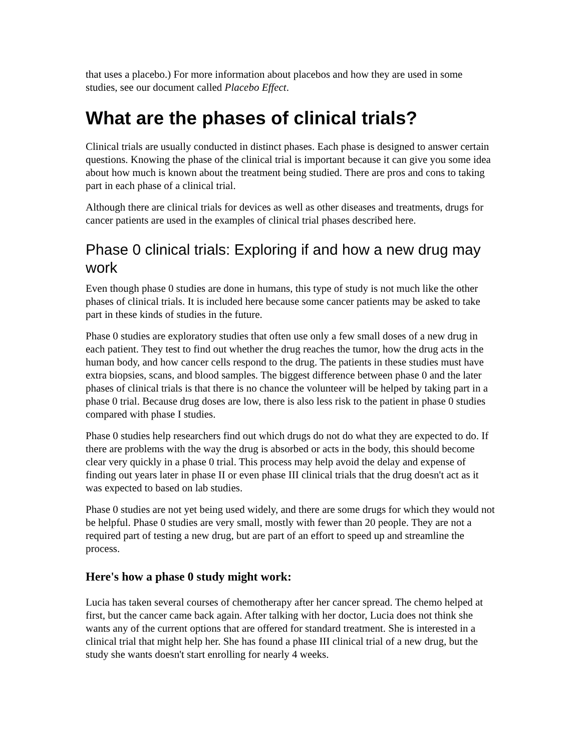that uses a placebo.) For more information about placebos and how they are used in some studies, see our document called Placebo Effect.
What are the phases of clinical trials?
Clinical trials are usually conducted in distinct phases. Each phase is designed to answer certain questions. Knowing the phase of the clinical trial is important because it can give you some idea about how much is known about the treatment being studied. There are pros and cons to taking part in each phase of a clinical trial.
Although there are clinical trials for devices as well as other diseases and treatments, drugs for cancer patients are used in the examples of clinical trial phases described here.
Phase 0 clinical trials: Exploring if and how a new drug may work
Even though phase 0 studies are done in humans, this type of study is not much like the other phases of clinical trials. It is included here because some cancer patients may be asked to take part in these kinds of studies in the future.
Phase 0 studies are exploratory studies that often use only a few small doses of a new drug in each patient. They test to find out whether the drug reaches the tumor, how the drug acts in the human body, and how cancer cells respond to the drug. The patients in these studies must have extra biopsies, scans, and blood samples. The biggest difference between phase 0 and the later phases of clinical trials is that there is no chance the volunteer will be helped by taking part in a phase 0 trial. Because drug doses are low, there is also less risk to the patient in phase 0 studies compared with phase I studies.
Phase 0 studies help researchers find out which drugs do not do what they are expected to do. If there are problems with the way the drug is absorbed or acts in the body, this should become clear very quickly in a phase 0 trial. This process may help avoid the delay and expense of finding out years later in phase II or even phase III clinical trials that the drug doesn't act as it was expected to based on lab studies.
Phase 0 studies are not yet being used widely, and there are some drugs for which they would not be helpful. Phase 0 studies are very small, mostly with fewer than 20 people. They are not a required part of testing a new drug, but are part of an effort to speed up and streamline the process.
Here's how a phase 0 study might work:
Lucia has taken several courses of chemotherapy after her cancer spread. The chemo helped at first, but the cancer came back again. After talking with her doctor, Lucia does not think she wants any of the current options that are offered for standard treatment. She is interested in a clinical trial that might help her. She has found a phase III clinical trial of a new drug, but the study she wants doesn't start enrolling for nearly 4 weeks.